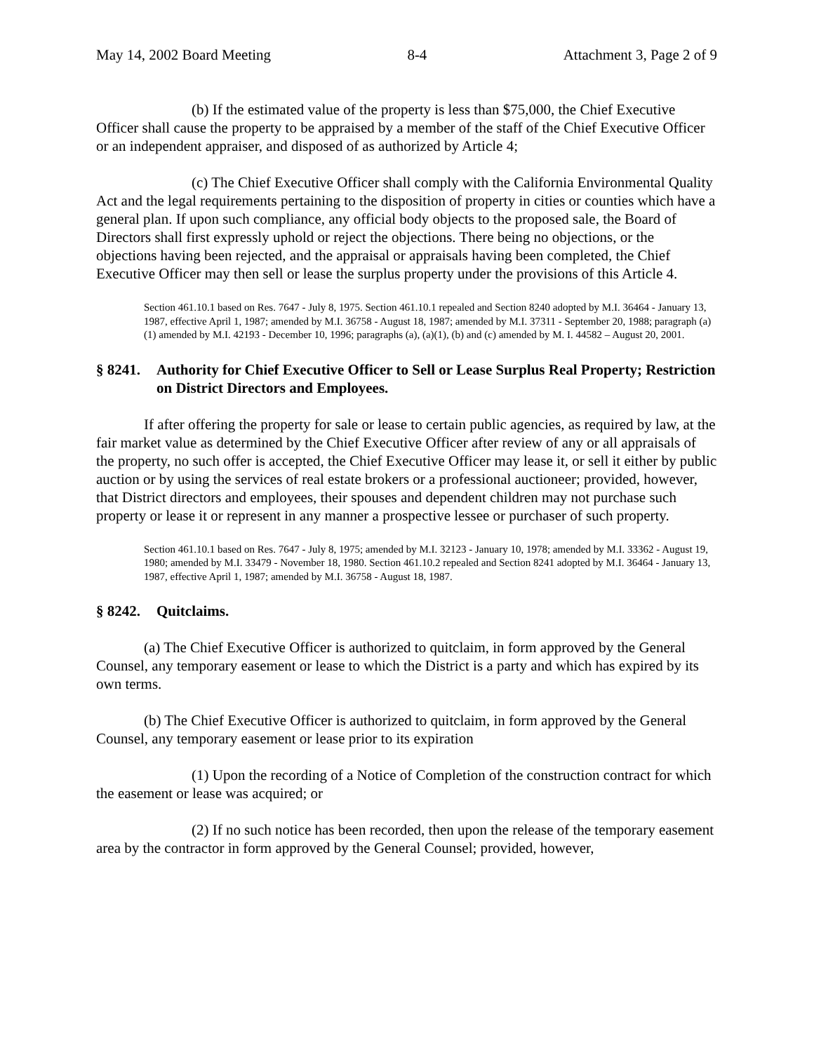May 14, 2002 Board Meeting 8-4 Attachment 3, Page 2 of 9
(b) If the estimated value of the property is less than $75,000, the Chief Executive Officer shall cause the property to be appraised by a member of the staff of the Chief Executive Officer or an independent appraiser, and disposed of as authorized by Article 4;
(c) The Chief Executive Officer shall comply with the California Environmental Quality Act and the legal requirements pertaining to the disposition of property in cities or counties which have a general plan. If upon such compliance, any official body objects to the proposed sale, the Board of Directors shall first expressly uphold or reject the objections. There being no objections, or the objections having been rejected, and the appraisal or appraisals having been completed, the Chief Executive Officer may then sell or lease the surplus property under the provisions of this Article 4.
Section 461.10.1 based on Res. 7647 - July 8, 1975. Section 461.10.1 repealed and Section 8240 adopted by M.I. 36464 - January 13, 1987, effective April 1, 1987; amended by M.I. 36758 - August 18, 1987; amended by M.I. 37311 - September 20, 1988; paragraph (a)(1) amended by M.I. 42193 - December 10, 1996; paragraphs (a), (a)(1), (b) and (c) amended by M. I. 44582 – August 20, 2001.
§ 8241. Authority for Chief Executive Officer to Sell or Lease Surplus Real Property; Restriction on District Directors and Employees.
If after offering the property for sale or lease to certain public agencies, as required by law, at the fair market value as determined by the Chief Executive Officer after review of any or all appraisals of the property, no such offer is accepted, the Chief Executive Officer may lease it, or sell it either by public auction or by using the services of real estate brokers or a professional auctioneer; provided, however, that District directors and employees, their spouses and dependent children may not purchase such property or lease it or represent in any manner a prospective lessee or purchaser of such property.
Section 461.10.1 based on Res. 7647 - July 8, 1975; amended by M.I. 32123 - January 10, 1978; amended by M.I. 33362 - August 19, 1980; amended by M.I. 33479 - November 18, 1980. Section 461.10.2 repealed and Section 8241 adopted by M.I. 36464 - January 13, 1987, effective April 1, 1987; amended by M.I. 36758 - August 18, 1987.
§ 8242. Quitclaims.
(a) The Chief Executive Officer is authorized to quitclaim, in form approved by the General Counsel, any temporary easement or lease to which the District is a party and which has expired by its own terms.
(b) The Chief Executive Officer is authorized to quitclaim, in form approved by the General Counsel, any temporary easement or lease prior to its expiration
(1) Upon the recording of a Notice of Completion of the construction contract for which the easement or lease was acquired; or
(2) If no such notice has been recorded, then upon the release of the temporary easement area by the contractor in form approved by the General Counsel; provided, however,